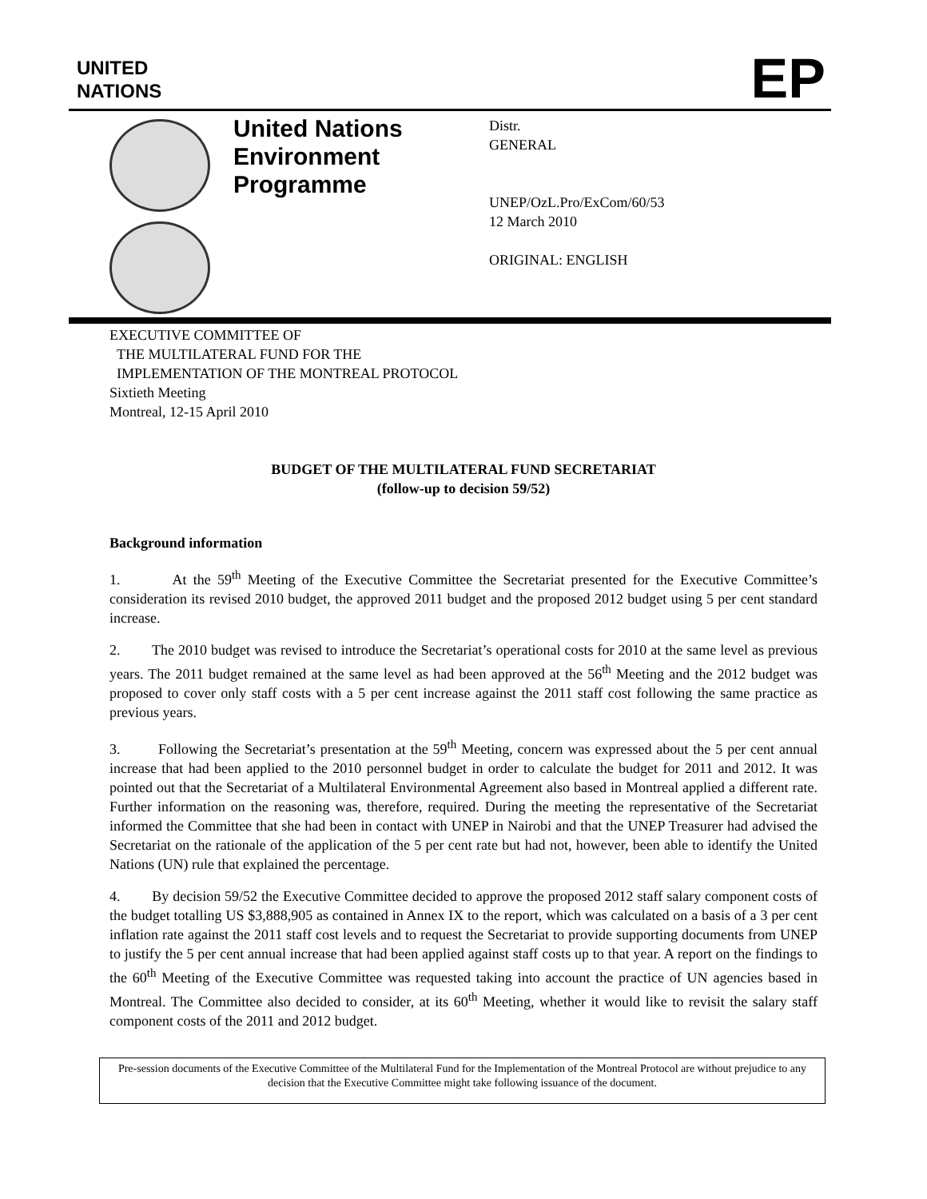UNITED
NATIONS
EP
United Nations Environment Programme
Distr.
GENERAL
UNEP/OzL.Pro/ExCom/60/53
12 March 2010
ORIGINAL: ENGLISH
EXECUTIVE COMMITTEE OF
THE MULTILATERAL FUND FOR THE
IMPLEMENTATION OF THE MONTREAL PROTOCOL
Sixtieth Meeting
Montreal, 12-15 April 2010
BUDGET OF THE MULTILATERAL FUND SECRETARIAT
(follow-up to decision 59/52)
Background information
1. At the 59<sup>th</sup> Meeting of the Executive Committee the Secretariat presented for the Executive Committee’s consideration its revised 2010 budget, the approved 2011 budget and the proposed 2012 budget using 5 per cent standard increase.
2. The 2010 budget was revised to introduce the Secretariat’s operational costs for 2010 at the same level as previous years. The 2011 budget remained at the same level as had been approved at the 56<sup>th</sup> Meeting and the 2012 budget was proposed to cover only staff costs with a 5 per cent increase against the 2011 staff cost following the same practice as previous years.
3. Following the Secretariat’s presentation at the 59<sup>th</sup> Meeting, concern was expressed about the 5 per cent annual increase that had been applied to the 2010 personnel budget in order to calculate the budget for 2011 and 2012. It was pointed out that the Secretariat of a Multilateral Environmental Agreement also based in Montreal applied a different rate. Further information on the reasoning was, therefore, required. During the meeting the representative of the Secretariat informed the Committee that she had been in contact with UNEP in Nairobi and that the UNEP Treasurer had advised the Secretariat on the rationale of the application of the 5 per cent rate but had not, however, been able to identify the United Nations (UN) rule that explained the percentage.
4. By decision 59/52 the Executive Committee decided to approve the proposed 2012 staff salary component costs of the budget totalling US $3,888,905 as contained in Annex IX to the report, which was calculated on a basis of a 3 per cent inflation rate against the 2011 staff cost levels and to request the Secretariat to provide supporting documents from UNEP to justify the 5 per cent annual increase that had been applied against staff costs up to that year. A report on the findings to the 60<sup>th</sup> Meeting of the Executive Committee was requested taking into account the practice of UN agencies based in Montreal. The Committee also decided to consider, at its 60<sup>th</sup> Meeting, whether it would like to revisit the salary staff component costs of the 2011 and 2012 budget.
Pre-session documents of the Executive Committee of the Multilateral Fund for the Implementation of the Montreal Protocol are without prejudice to any decision that the Executive Committee might take following issuance of the document.